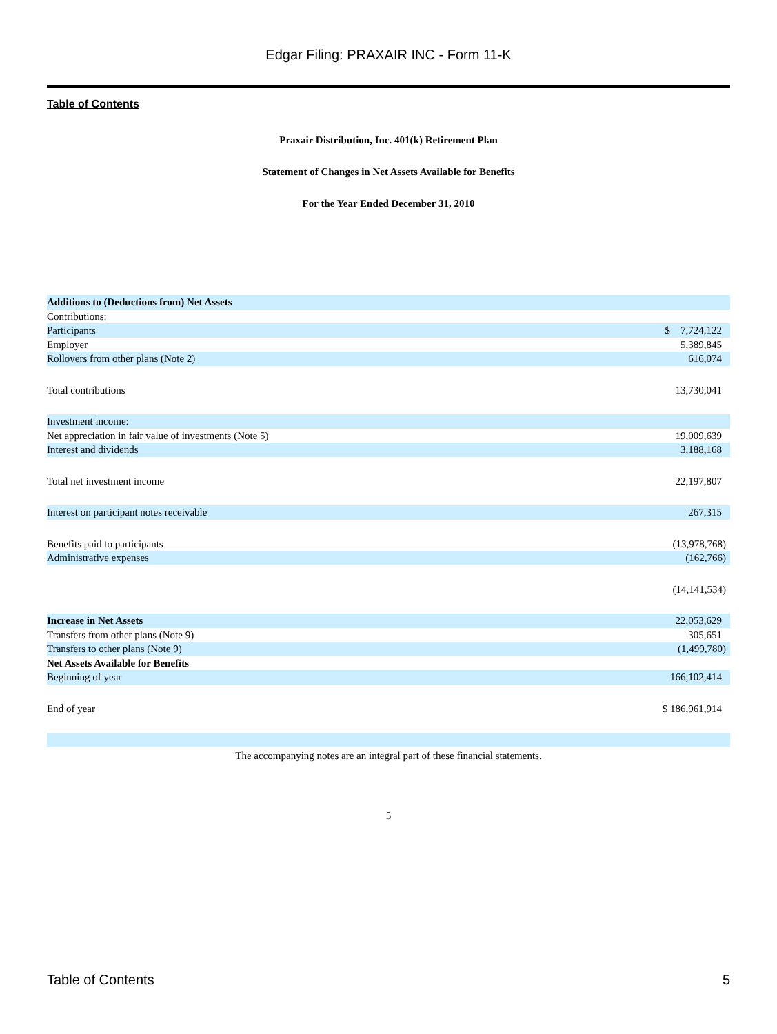Edgar Filing: PRAXAIR INC - Form 11-K
Table of Contents
Praxair Distribution, Inc. 401(k) Retirement Plan
Statement of Changes in Net Assets Available for Benefits
For the Year Ended December 31, 2010
| Additions to (Deductions from) Net Assets | |
| Contributions: | |
| Participants | $ 7,724,122 |
| Employer | 5,389,845 |
| Rollovers from other plans (Note 2) | 616,074 |
| Total contributions | 13,730,041 |
| Investment income: | |
| Net appreciation in fair value of investments (Note 5) | 19,009,639 |
| Interest and dividends | 3,188,168 |
| Total net investment income | 22,197,807 |
| Interest on participant notes receivable | 267,315 |
| Benefits paid to participants | (13,978,768) |
| Administrative expenses | (162,766) |
| | (14,141,534) |
| Increase in Net Assets | 22,053,629 |
| Transfers from other plans (Note 9) | 305,651 |
| Transfers to other plans (Note 9) | (1,499,780) |
| Net Assets Available for Benefits | |
| Beginning of year | 166,102,414 |
| End of year | $ 186,961,914 |
The accompanying notes are an integral part of these financial statements.
5
Table of Contents 5